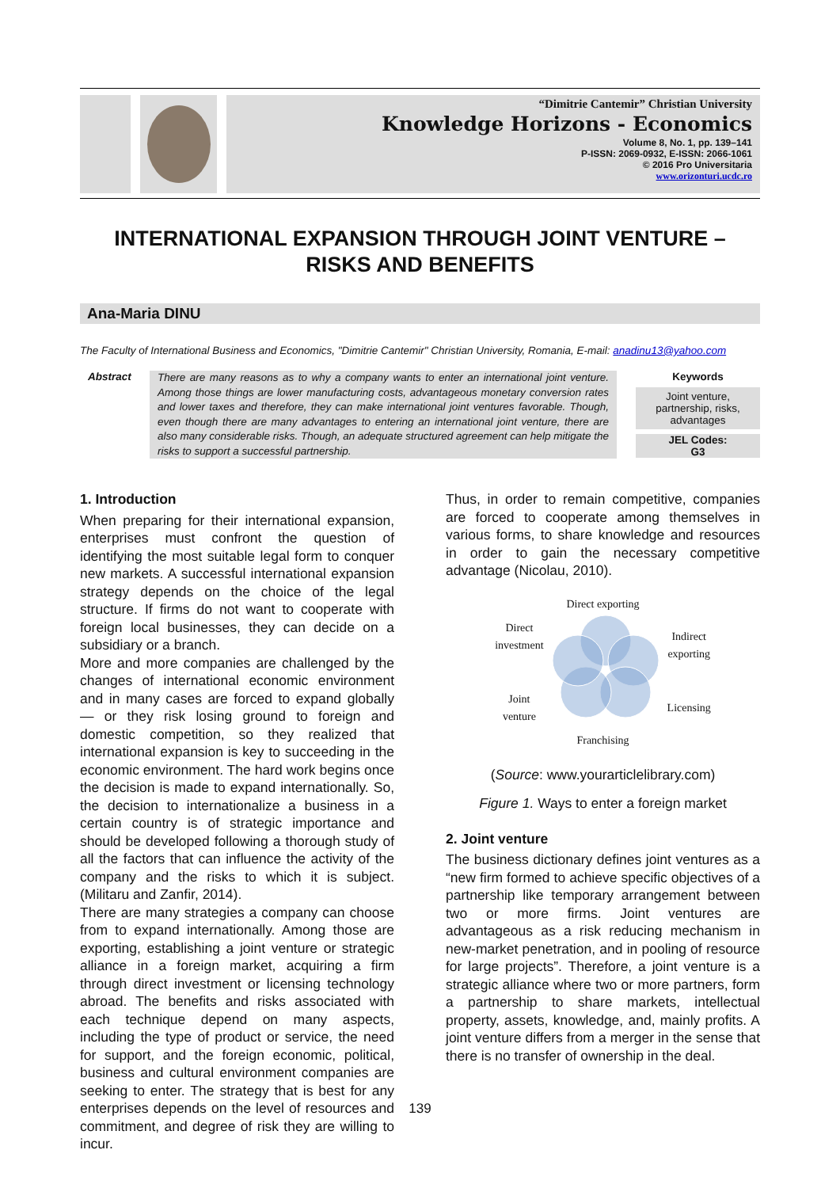“Dimitrie Cantemir” Christian University
Knowledge Horizons - Economics
Volume 8, No. 1, pp. 139–141
P-ISSN: 2069-0932, E-ISSN: 2066-1061
© 2016 Pro Universitaria
www.orizonturi.ucdc.ro
INTERNATIONAL EXPANSION THROUGH JOINT VENTURE –
RISKS AND BENEFITS
Ana-Maria DINU
The Faculty of International Business and Economics, "Dimitrie Cantemir" Christian University, Romania, E-mail: anadinu13@yahoo.com
Abstract
There are many reasons as to why a company wants to enter an international joint venture. Among those things are lower manufacturing costs, advantageous monetary conversion rates and lower taxes and therefore, they can make international joint ventures favorable. Though, even though there are many advantages to entering an international joint venture, there are also many considerable risks. Though, an adequate structured agreement can help mitigate the risks to support a successful partnership.
Keywords
Joint venture, partnership, risks, advantages
JEL Codes:
G3
1. Introduction
When preparing for their international expansion, enterprises must confront the question of identifying the most suitable legal form to conquer new markets. A successful international expansion strategy depends on the choice of the legal structure. If firms do not want to cooperate with foreign local businesses, they can decide on a subsidiary or a branch.
More and more companies are challenged by the changes of international economic environment and in many cases are forced to expand globally — or they risk losing ground to foreign and domestic competition, so they realized that international expansion is key to succeeding in the economic environment. The hard work begins once the decision is made to expand internationally. So, the decision to internationalize a business in a certain country is of strategic importance and should be developed following a thorough study of all the factors that can influence the activity of the company and the risks to which it is subject. (Militaru and Zanfir, 2014).
There are many strategies a company can choose from to expand internationally. Among those are exporting, establishing a joint venture or strategic alliance in a foreign market, acquiring a firm through direct investment or licensing technology abroad. The benefits and risks associated with each technique depend on many aspects, including the type of product or service, the need for support, and the foreign economic, political, business and cultural environment companies are seeking to enter. The strategy that is best for any enterprises depends on the level of resources and commitment, and degree of risk they are willing to incur.
Thus, in order to remain competitive, companies are forced to cooperate among themselves in various forms, to share knowledge and resources in order to gain the necessary competitive advantage (Nicolau, 2010).
Direct exporting
Direct
investment
Joint
venture
Indirect
exporting
Licensing
Franchising
(Source: www.yourarticlelibrary.com)
Figure 1. Ways to enter a foreign market
2. Joint venture
The business dictionary defines joint ventures as a “new firm formed to achieve specific objectives of a partnership like temporary arrangement between two or more firms. Joint ventures are advantageous as a risk reducing mechanism in new-market penetration, and in pooling of resource for large projects”. Therefore, a joint venture is a strategic alliance where two or more partners, form a partnership to share markets, intellectual property, assets, knowledge, and, mainly profits. A joint venture differs from a merger in the sense that there is no transfer of ownership in the deal.
139